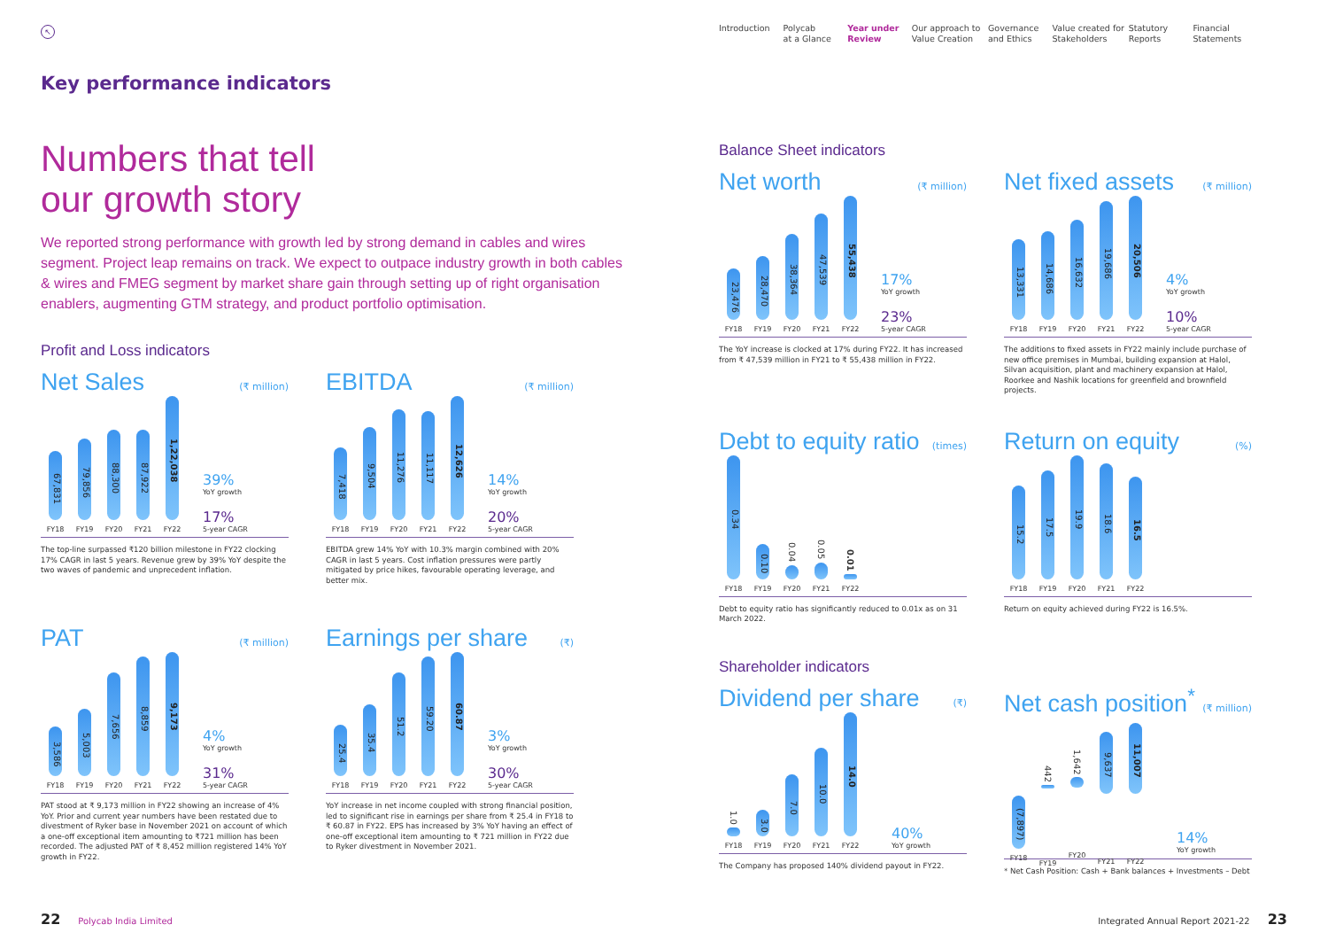↖
Key performance indicators
Numbers that tell
our growth story
We reported strong performance with growth led by strong demand in cables and wires segment. Project leap remains on track. We expect to outpace industry growth in both cables & wires and FMEG segment by market share gain through setting up of right organisation enablers, augmenting GTM strategy, and product portfolio optimisation.
Profit and Loss indicators
Net Sales (₹ million)
67,831
FY18
79,856
FY19
88,300
FY20
87,922
FY21
1,22,038
FY22
39%
YoY growth
17%
5-year CAGR
The top-line surpassed ₹120 billion milestone in FY22 clocking 17% CAGR in last 5 years. Revenue grew by 39% YoY despite the two waves of pandemic and unprecedent inflation.
EBITDA (₹ million)
7,418
FY18
9,504
FY19
11,276
FY20
11,117
FY21
12,626
FY22
14%
YoY growth
20%
5-year CAGR
EBITDA grew 14% YoY with 10.3% margin combined with 20% CAGR in last 5 years. Cost inflation pressures were partly mitigated by price hikes, favourable operating leverage, and better mix.
PAT (₹ million)
3,586
FY18
5,003
FY19
7,656
FY20
8,859
FY21
9,173
FY22
4%
YoY growth
31%
5-year CAGR
PAT stood at ₹ 9,173 million in FY22 showing an increase of 4% YoY. Prior and current year numbers have been restated due to divestment of Ryker base in November 2021 on account of which a one-off exceptional item amounting to ₹721 million has been recorded. The adjusted PAT of ₹ 8,452 million registered 14% YoY growth in FY22.
Earnings per share (₹)
25.4
FY18
35.4
FY19
51.2
FY20
59.20
FY21
60.87
FY22
3%
YoY growth
30%
5-year CAGR
YoY increase in net income coupled with strong financial position, led to significant rise in earnings per share from ₹ 25.4 in FY18 to ₹ 60.87 in FY22. EPS has increased by 3% YoY having an effect of one-off exceptional item amounting to ₹ 721 million in FY22 due to Ryker divestment in November 2021.
22 Polycab India Limited
Introduction Polycab
at a Glance
Year under
Review
Our approach to
Value Creation
Governance
and Ethics
Value created for
Stakeholders
Statutory
Reports
Financial
Statements
Balance Sheet indicators
Net worth (₹ million)
23,476
FY18
28,470
FY19
38,364
FY20
47,539
FY21
55,438
FY22
17%
YoY growth
23%
5-year CAGR
The YoY increase is clocked at 17% during FY22. It has increased from ₹ 47,539 million in FY21 to ₹ 55,438 million in FY22.
Net fixed assets (₹ million)
13,331
FY18
14,686
FY19
16,632
FY20
19,686
FY21
20,506
FY22
4%
YoY growth
10%
5-year CAGR
The additions to fixed assets in FY22 mainly include purchase of new office premises in Mumbai, building expansion at Halol, Silvan acquisition, plant and machinery expansion at Halol, Roorkee and Nashik locations for greenfield and brownfield projects.
Debt to equity ratio (times)
0.34
FY18
0.10
FY19
0.04
FY20
0.05
FY21
0.01
FY22
Debt to equity ratio has significantly reduced to 0.01x as on 31 March 2022.
Return on equity (%)
15.2
FY18
17.5
FY19
19.9
FY20
18.6
FY21
16.5
FY22
Return on equity achieved during FY22 is 16.5%.
Shareholder indicators
Dividend per share (₹)
1.0
FY18
3.0
FY19
7.0
FY20
10.0
FY21
14.0
FY22
40%
YoY growth
The Company has proposed 140% dividend payout in FY22.
Net cash position<sup>*</sup> (₹ million)
(7,897)
FY18
442
FY19
1,642
FY20
9,637
FY21
11,007
FY22
14%
YoY growth
* Net Cash Position: Cash + Bank balances + Investments – Debt
Integrated Annual Report 2021-22 23